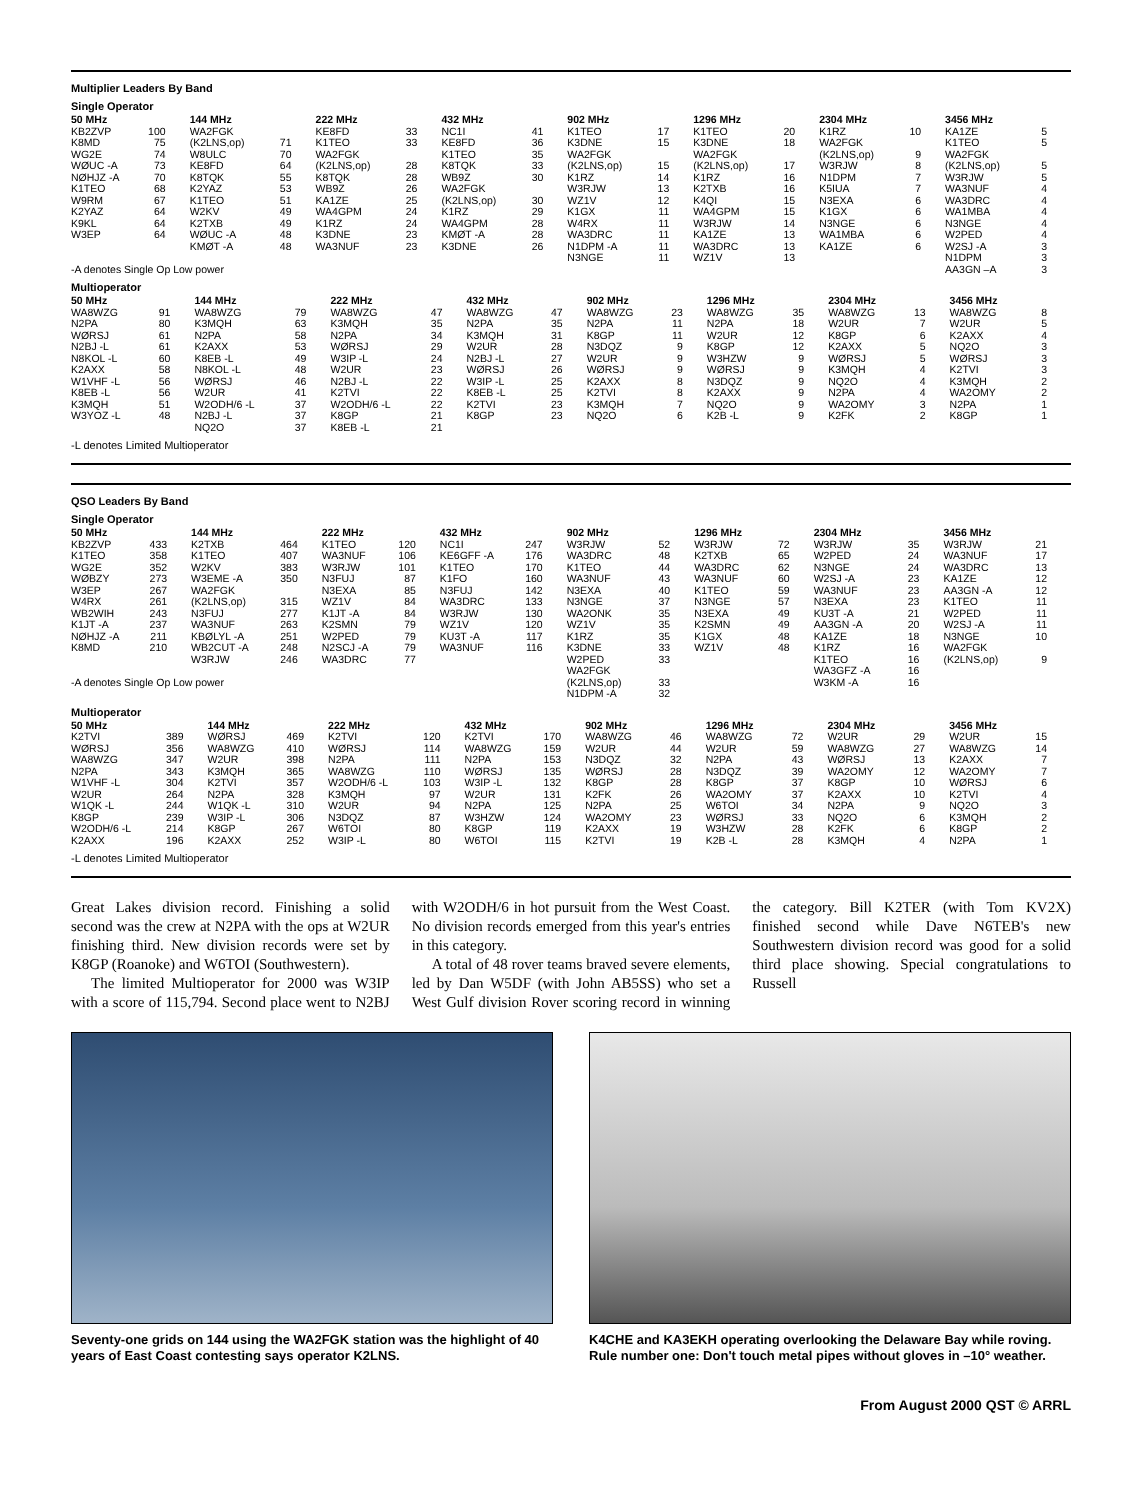Multiplier Leaders By Band
Single Operator
| 50 MHz | | 144 MHz | | 222 MHz | | 432 MHz | | 902 MHz | | 1296 MHz | | 2304 MHz | | 3456 MHz | |
| --- | --- | --- | --- | --- | --- | --- | --- | --- | --- | --- | --- | --- | --- | --- | --- |
| KB2ZVP | 100 | WA2FGK | | KE8FD | 33 | NC1I | 41 | K1TEO | 17 | K1TEO | 20 | K1RZ | 10 | KA1ZE | 5 |
| K8MD | 75 | (K2LNS,op) | 71 | K1TEO | 33 | KE8FD | 36 | K3DNE | 15 | K3DNE | 18 | WA2FGK | | K1TEO | 5 |
| WG2E | 74 | W8ULC | 70 | WA2FGK | | K1TEO | 35 | WA2FGK | | WA2FGK | | (K2LNS,op) | 9 | WA2FGK | |
| WØUC -A | 73 | KE8FD | 64 | (K2LNS,op) | 28 | K8TQK | 33 | (K2LNS,op) | 15 | (K2LNS,op) | 17 | W3RJW | 8 | (K2LNS,op) | 5 |
| NØHJZ -A | 70 | K8TQK | 55 | K8TQK | 28 | WB9Z | 30 | K1RZ | 14 | K1RZ | 16 | N1DPM | 7 | W3RJW | 5 |
| K1TEO | 68 | K2YAZ | 53 | WB9Z | 26 | WA2FGK | | W3RJW | 13 | K2TXB | 16 | K5IUA | 7 | WA3NUF | 4 |
| W9RM | 67 | K1TEO | 51 | KA1ZE | 25 | (K2LNS,op) | 30 | WZ1V | 12 | K4QI | 15 | N3EXA | 6 | WA3DRC | 4 |
| K2YAZ | 64 | W2KV | 49 | WA4GPM | 24 | K1RZ | 29 | K1GX | 11 | WA4GPM | 15 | K1GX | 6 | WA1MBA | 4 |
| K9KL | 64 | K2TXB | 49 | K1RZ | 24 | WA4GPM | 28 | W4RX | 11 | W3RJW | 14 | N3NGE | 6 | N3NGE | 4 |
| W3EP | 64 | WØUC -A | 48 | K3DNE | 23 | KMØT -A | 28 | WA3DRC | 11 | KA1ZE | 13 | WA1MBA | 6 | W2PED | 4 |
| | | KMØT -A | 48 | WA3NUF | 23 | K3DNE | 26 | N1DPM -A | 11 | WA3DRC | 13 | KA1ZE | 6 | W2SJ -A | 3 |
| | | | | | | | | N3NGE | 11 | WZ1V | 13 | | | N1DPM | 3 |
| -A denotes Single Op Low power | | | | | | | | | | | | | | AA3GN –A | 3 |
Multioperator
| 50 MHz | | 144 MHz | | 222 MHz | | 432 MHz | | 902 MHz | | 1296 MHz | | 2304 MHz | | 3456 MHz | |
| --- | --- | --- | --- | --- | --- | --- | --- | --- | --- | --- | --- | --- | --- | --- | --- |
| WA8WZG | 91 | WA8WZG | 79 | WA8WZG | 47 | WA8WZG | 47 | WA8WZG | 23 | WA8WZG | 35 | WA8WZG | 13 | WA8WZG | 8 |
| N2PA | 80 | K3MQH | 63 | K3MQH | 35 | N2PA | 35 | N2PA | 11 | N2PA | 18 | W2UR | 7 | W2UR | 5 |
| WØRSJ | 61 | N2PA | 58 | N2PA | 34 | K3MQH | 31 | K8GP | 11 | W2UR | 12 | K8GP | 6 | K2AXX | 4 |
| N2BJ -L | 61 | K2AXX | 53 | WØRSJ | 29 | W2UR | 28 | N3DQZ | 9 | K8GP | 12 | K2AXX | 5 | NQ2O | 3 |
| N8KOL -L | 60 | K8EB -L | 49 | W3IP -L | 24 | N2BJ -L | 27 | W2UR | 9 | W3HZW | 9 | WØRSJ | 5 | WØRSJ | 3 |
| K2AXX | 58 | N8KOL -L | 48 | W2UR | 23 | WØRSJ | 26 | WØRSJ | 9 | WØRSJ | 9 | K3MQH | 4 | K2TVI | 3 |
| W1VHF -L | 56 | WØRSJ | 46 | N2BJ -L | 22 | W3IP -L | 25 | K2AXX | 8 | N3DQZ | 9 | NQ2O | 4 | K3MQH | 2 |
| K8EB -L | 56 | W2UR | 41 | K2TVI | 22 | K8EB -L | 25 | K2TVI | 8 | K2AXX | 9 | N2PA | 4 | WA2OMY | 2 |
| K3MQH | 51 | W2ODH/6 -L | 37 | W2ODH/6 -L | 22 | K2TVI | 23 | K3MQH | 7 | NQ2O | 9 | WA2OMY | 3 | N2PA | 1 |
| W3YOZ -L | 48 | N2BJ -L | 37 | K8GP | 21 | K8GP | 23 | NQ2O | 6 | K2B -L | 9 | K2FK | 2 | K8GP | 1 |
| | | NQ2O | 37 | K8EB -L | 21 | | | | | | | | | | |
-L denotes Limited Multioperator
QSO Leaders By Band
Single Operator
| 50 MHz | | 144 MHz | | 222 MHz | | 432 MHz | | 902 MHz | | 1296 MHz | | 2304 MHz | | 3456 MHz | |
| --- | --- | --- | --- | --- | --- | --- | --- | --- | --- | --- | --- | --- | --- | --- | --- |
| KB2ZVP | 433 | K2TXB | 464 | K1TEO | 120 | NC1I | 247 | W3RJW | 52 | W3RJW | 72 | W3RJW | 35 | W3RJW | 21 |
| K1TEO | 358 | K1TEO | 407 | WA3NUF | 106 | KE6GFF -A | 176 | WA3DRC | 48 | K2TXB | 65 | W2PED | 24 | WA3NUF | 17 |
| WG2E | 352 | W2KV | 383 | W3RJW | 101 | K1TEO | 170 | K1TEO | 44 | WA3DRC | 62 | N3NGE | 24 | WA3DRC | 13 |
| WØBZY | 273 | W3EME -A | 350 | N3FUJ | 87 | K1FO | 160 | WA3NUF | 43 | WA3NUF | 60 | W2SJ -A | 23 | KA1ZE | 12 |
| W3EP | 267 | WA2FGK | | N3EXA | 85 | N3FUJ | 142 | N3EXA | 40 | K1TEO | 59 | WA3NUF | 23 | AA3GN -A | 12 |
| W4RX | 261 | (K2LNS,op) | 315 | WZ1V | 84 | WA3DRC | 133 | N3NGE | 37 | N3NGE | 57 | N3EXA | 23 | K1TEO | 11 |
| WB2WIH | 243 | N3FUJ | 277 | K1JT -A | 84 | W3RJW | 130 | WA2ONK | 35 | N3EXA | 49 | KU3T -A | 21 | W2PED | 11 |
| K1JT -A | 237 | WA3NUF | 263 | K2SMN | 79 | WZ1V | 120 | WZ1V | 35 | K2SMN | 49 | AA3GN -A | 20 | W2SJ -A | 11 |
| NØHJZ -A | 211 | KBØLYL -A | 251 | W2PED | 79 | KU3T -A | 117 | K1RZ | 35 | K1GX | 48 | KA1ZE | 18 | N3NGE | 10 |
| K8MD | 210 | WB2CUT -A | 248 | N2SCJ -A | 79 | WA3NUF | 116 | K3DNE | 33 | WZ1V | 48 | K1RZ | 16 | WA2FGK | |
| | | W3RJW | 246 | WA3DRC | 77 | | | W2PED | 33 | | | K1TEO | 16 | (K2LNS,op) | 9 |
| | | | | | | | | WA2FGK | | | | WA3GFZ -A | 16 | | |
| -A denotes Single Op Low power | | | | | | | | (K2LNS,op) | 33 | | | W3KM -A | 16 | | |
| | | | | | | | | N1DPM -A | 32 | | | | | | |
Multioperator
| 50 MHz | | 144 MHz | | 222 MHz | | 432 MHz | | 902 MHz | | 1296 MHz | | 2304 MHz | | 3456 MHz | |
| --- | --- | --- | --- | --- | --- | --- | --- | --- | --- | --- | --- | --- | --- | --- | --- |
| K2TVI | 389 | WØRSJ | 469 | K2TVI | 120 | K2TVI | 170 | WA8WZG | 46 | WA8WZG | 72 | W2UR | 29 | W2UR | 15 |
| WØRSJ | 356 | WA8WZG | 410 | WØRSJ | 114 | WA8WZG | 159 | W2UR | 44 | W2UR | 59 | WA8WZG | 27 | WA8WZG | 14 |
| WA8WZG | 347 | W2UR | 398 | N2PA | 111 | N2PA | 153 | N3DQZ | 32 | N2PA | 43 | WØRSJ | 13 | K2AXX | 7 |
| N2PA | 343 | K3MQH | 365 | WA8WZG | 110 | WØRSJ | 135 | WØRSJ | 28 | N3DQZ | 39 | WA2OMY | 12 | WA2OMY | 7 |
| W1VHF -L | 304 | K2TVI | 357 | W2ODH/6 -L | 103 | W3IP -L | 132 | K8GP | 28 | K8GP | 37 | K8GP | 10 | WØRSJ | 6 |
| W2UR | 264 | N2PA | 328 | K3MQH | 97 | W2UR | 131 | K2FK | 26 | WA2OMY | 37 | K2AXX | 10 | K2TVI | 4 |
| W1QK -L | 244 | W1QK -L | 310 | W2UR | 94 | N2PA | 125 | N2PA | 25 | W6TOI | 34 | N2PA | 9 | NQ2O | 3 |
| K8GP | 239 | W3IP -L | 306 | N3DQZ | 87 | W3HZW | 124 | WA2OMY | 23 | WØRSJ | 33 | NQ2O | 6 | K3MQH | 2 |
| W2ODH/6 -L | 214 | K8GP | 267 | W6TOI | 80 | K8GP | 119 | K2AXX | 19 | W3HZW | 28 | K2FK | 6 | K8GP | 2 |
| K2AXX | 196 | K2AXX | 252 | W3IP -L | 80 | W6TOI | 115 | K2TVI | 19 | K2B -L | 28 | K3MQH | 4 | N2PA | 1 |
-L denotes Limited Multioperator
Great Lakes division record. Finishing a solid second was the crew at N2PA with the ops at W2UR finishing third. New division records were set by K8GP (Roanoke) and W6TOI (Southwestern).
The limited Multioperator for 2000 was W3IP with a score of 115,794. Second place went to N2BJ with W2ODH/6 in hot pursuit from the West Coast. No division records emerged from this year's entries in this category.
A total of 48 rover teams braved severe elements, led by Dan W5DF (with John AB5SS) who set a West Gulf division Rover scoring record in winning the category. Bill K2TER (with Tom KV2X) finished second while Dave N6TEB's new Southwestern division record was good for a solid third place showing. Special congratulations to Russell
Seventy-one grids on 144 using the WA2FGK station was the highlight of 40 years of East Coast contesting says operator K2LNS.
K4CHE and KA3EKH operating overlooking the Delaware Bay while roving. Rule number one: Don't touch metal pipes without gloves in –10° weather.
From August 2000 QST © ARRL